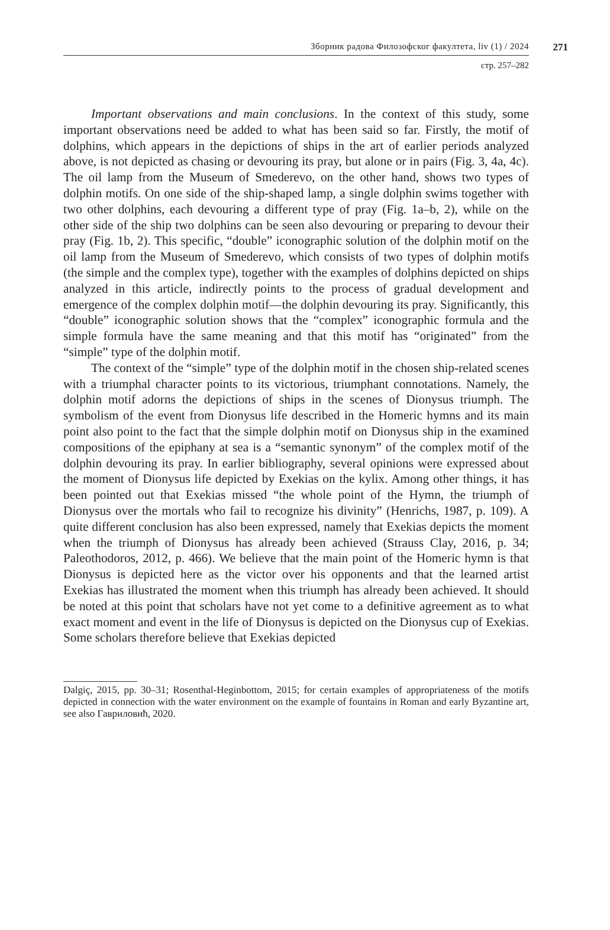Зборник радова Филозофског факултета, liv (1) / 2024
271
стр. 257–282
Important observations and main conclusions. In the context of this study, some important observations need be added to what has been said so far. Firstly, the motif of dolphins, which appears in the depictions of ships in the art of earlier periods analyzed above, is not depicted as chasing or devouring its pray, but alone or in pairs (Fig. 3, 4a, 4c). The oil lamp from the Museum of Smederevo, on the other hand, shows two types of dolphin motifs. On one side of the ship-shaped lamp, a single dolphin swims together with two other dolphins, each devouring a different type of pray (Fig. 1a–b, 2), while on the other side of the ship two dolphins can be seen also devouring or preparing to devour their pray (Fig. 1b, 2). This specific, “double” iconographic solution of the dolphin motif on the oil lamp from the Museum of Smederevo, which consists of two types of dolphin motifs (the simple and the complex type), together with the examples of dolphins depicted on ships analyzed in this article, indirectly points to the process of gradual development and emergence of the complex dolphin motif—the dolphin devouring its pray. Significantly, this “double” iconographic solution shows that the “complex” iconographic formula and the simple formula have the same meaning and that this motif has “originated” from the “simple” type of the dolphin motif.
The context of the “simple” type of the dolphin motif in the chosen ship-related scenes with a triumphal character points to its victorious, triumphant connotations. Namely, the dolphin motif adorns the depictions of ships in the scenes of Dionysus triumph. The symbolism of the event from Dionysus life described in the Homeric hymns and its main point also point to the fact that the simple dolphin motif on Dionysus ship in the examined compositions of the epiphany at sea is a “semantic synonym” of the complex motif of the dolphin devouring its pray. In earlier bibliography, several opinions were expressed about the moment of Dionysus life depicted by Exekias on the kylix. Among other things, it has been pointed out that Exekias missed “the whole point of the Hymn, the triumph of Dionysus over the mortals who fail to recognize his divinity” (Henrichs, 1987, p. 109). A quite different conclusion has also been expressed, namely that Exekias depicts the moment when the triumph of Dionysus has already been achieved (Strauss Clay, 2016, p. 34; Paleothodoros, 2012, p. 466). We believe that the main point of the Homeric hymn is that Dionysus is depicted here as the victor over his opponents and that the learned artist Exekias has illustrated the moment when this triumph has already been achieved. It should be noted at this point that scholars have not yet come to a definitive agreement as to what exact moment and event in the life of Dionysus is depicted on the Dionysus cup of Exekias. Some scholars therefore believe that Exekias depicted
Dalgiç, 2015, pp. 30–31; Rosenthal-Heginbottom, 2015; for certain examples of appropriateness of the motifs depicted in connection with the water environment on the example of fountains in Roman and early Byzantine art, see also Гавриловић, 2020.